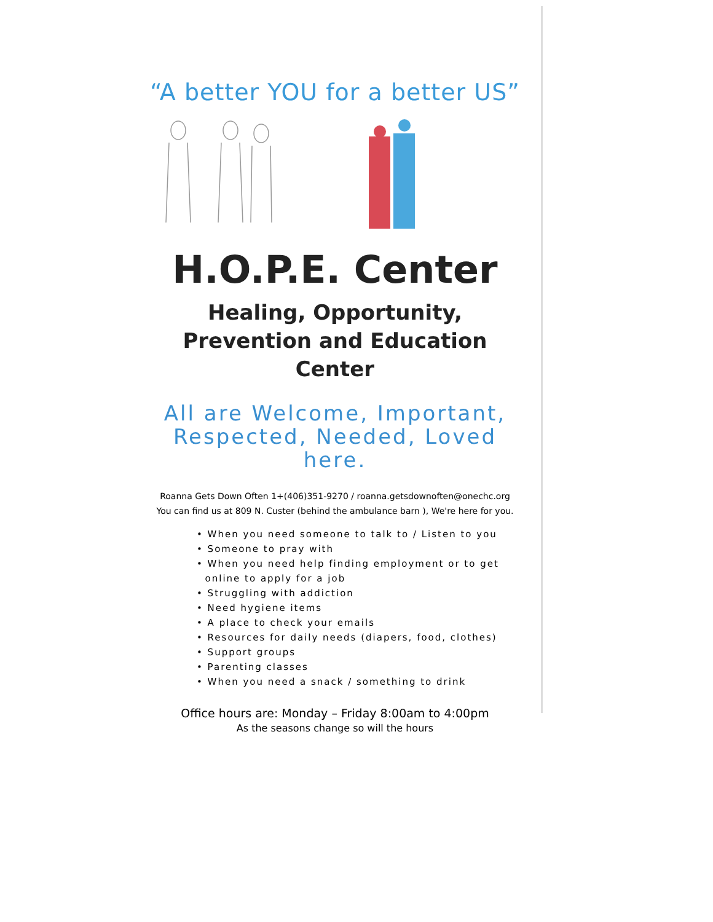“A better YOU for a better US”
H.O.P.E. Center
Healing, Opportunity,
Prevention and Education Center
All are Welcome, Important,
Respected, Needed, Loved here.
Roanna Gets Down Often 1+(406)351-9270 / roanna.getsdownoften@onechc.org
You can find us at 809 N. Custer (behind the ambulance barn ), We're here for you.
• When you need someone to talk to / Listen to you
• Someone to pray with
• When you need help finding employment or to get
online to apply for a job
• Struggling with addiction
• Need hygiene items
• A place to check your emails
• Resources for daily needs (diapers, food, clothes)
• Support groups
• Parenting classes
• When you need a snack / something to drink
Office hours are: Monday – Friday 8:00am to 4:00pm
As the seasons change so will the hours